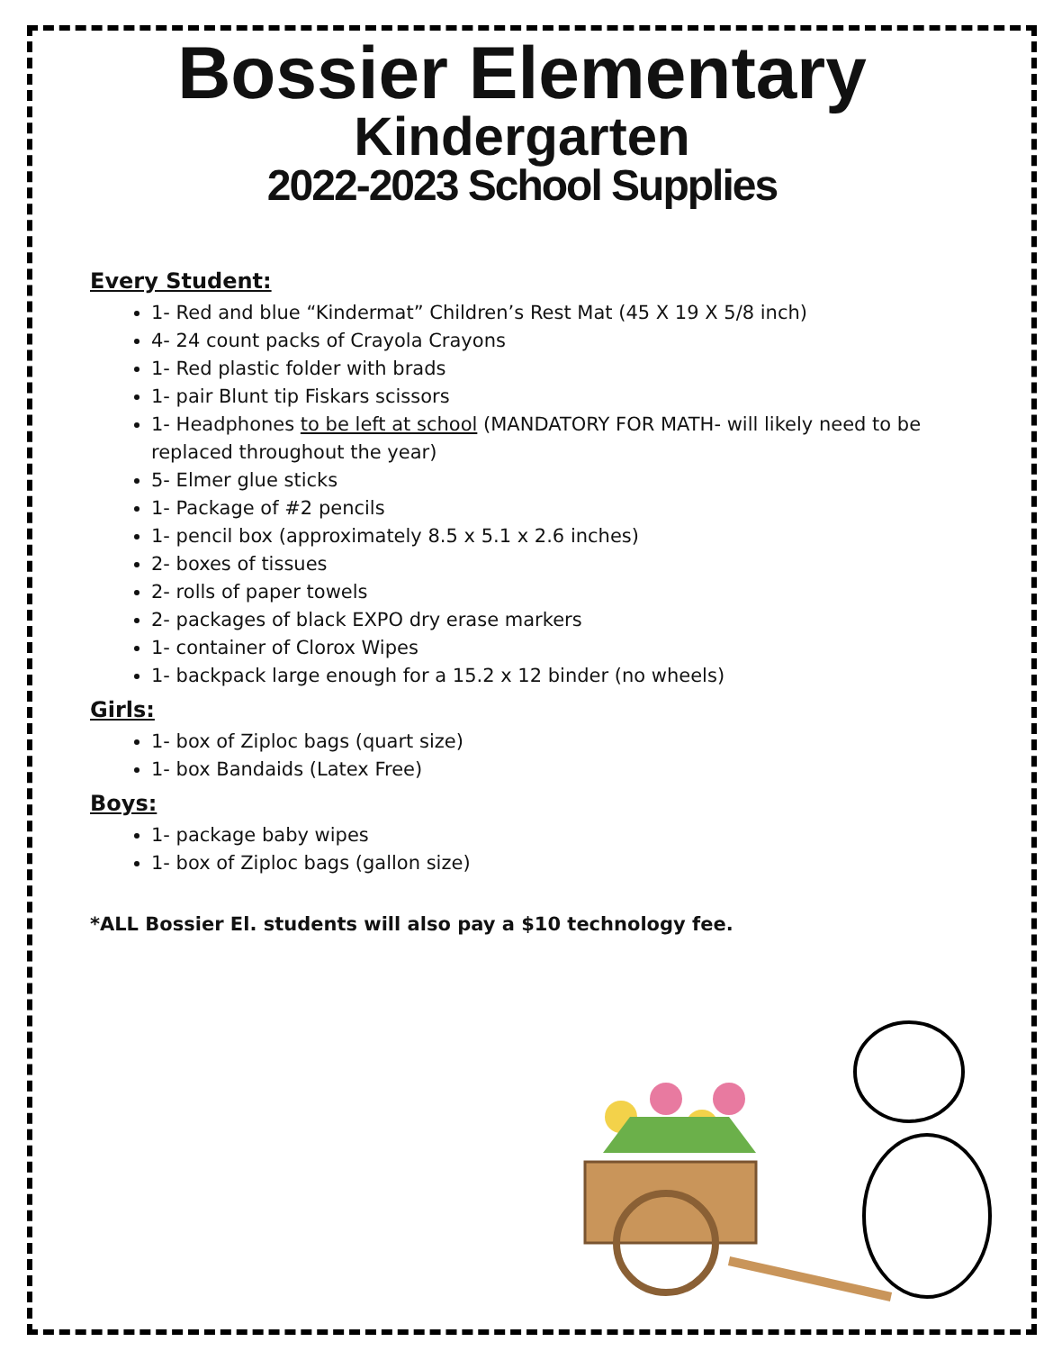Bossier Elementary
Kindergarten
2022-2023 School Supplies
Every Student:
1- Red and blue “Kindermat” Children’s Rest Mat (45 X 19 X 5/8 inch)
4- 24 count packs of Crayola Crayons
1- Red plastic folder with brads
1- pair Blunt tip Fiskars scissors
1- Headphones to be left at school (MANDATORY FOR MATH- will likely need to be replaced throughout the year)
5- Elmer glue sticks
1- Package of #2 pencils
1- pencil box (approximately 8.5 x 5.1 x 2.6 inches)
2- boxes of tissues
2- rolls of paper towels
2- packages of black EXPO dry erase markers
1- container of Clorox Wipes
1- backpack large enough for a 15.2 x 12 binder (no wheels)
Girls:
1- box of Ziploc bags (quart size)
1- box Bandaids (Latex Free)
Boys:
1- package baby wipes
1- box of Ziploc bags (gallon size)
*ALL Bossier El. students will also pay a $10 technology fee.